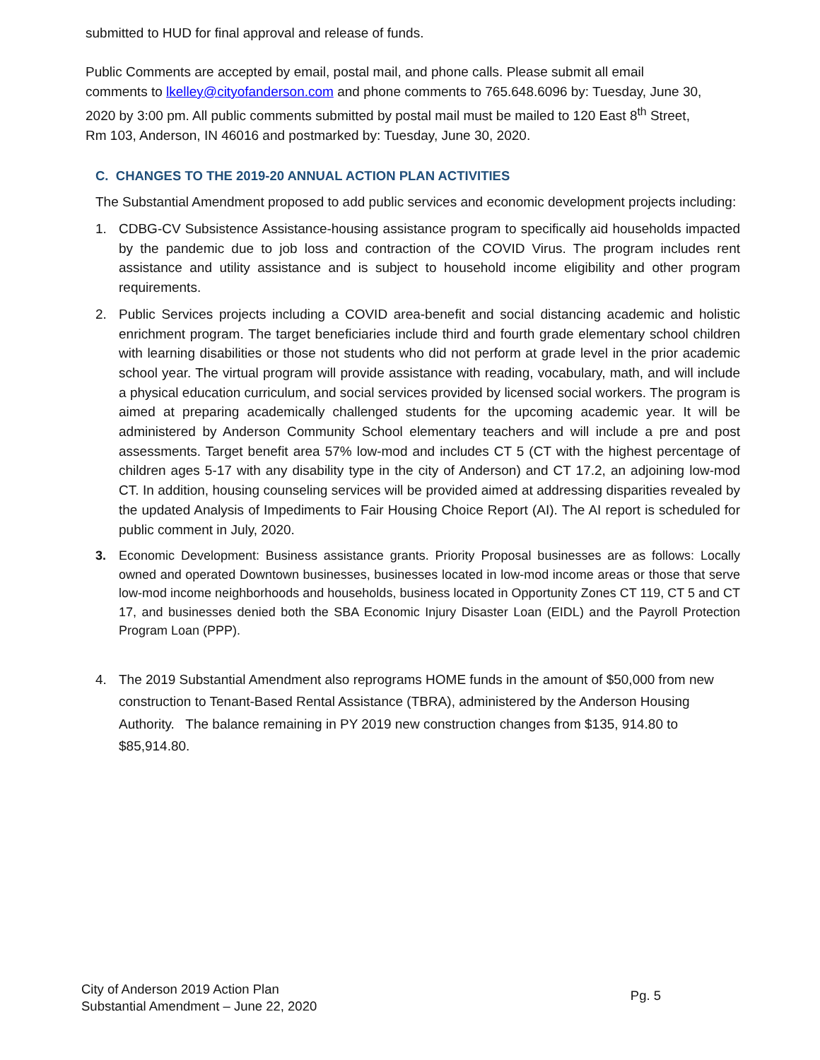submitted to HUD for final approval and release of funds.
Public Comments are accepted by email, postal mail, and phone calls. Please submit all email comments to lkelley@cityofanderson.com and phone comments to 765.648.6096 by: Tuesday, June 30, 2020 by 3:00 pm. All public comments submitted by postal mail must be mailed to 120 East 8<sup>th</sup> Street, Rm 103, Anderson, IN 46016 and postmarked by: Tuesday, June 30, 2020.
C. CHANGES TO THE 2019-20 ANNUAL ACTION PLAN ACTIVITIES
The Substantial Amendment proposed to add public services and economic development projects including:
1. CDBG-CV Subsistence Assistance-housing assistance program to specifically aid households impacted by the pandemic due to job loss and contraction of the COVID Virus. The program includes rent assistance and utility assistance and is subject to household income eligibility and other program requirements.
2. Public Services projects including a COVID area-benefit and social distancing academic and holistic enrichment program. The target beneficiaries include third and fourth grade elementary school children with learning disabilities or those not students who did not perform at grade level in the prior academic school year. The virtual program will provide assistance with reading, vocabulary, math, and will include a physical education curriculum, and social services provided by licensed social workers. The program is aimed at preparing academically challenged students for the upcoming academic year. It will be administered by Anderson Community School elementary teachers and will include a pre and post assessments. Target benefit area 57% low-mod and includes CT 5 (CT with the highest percentage of children ages 5-17 with any disability type in the city of Anderson) and CT 17.2, an adjoining low-mod CT. In addition, housing counseling services will be provided aimed at addressing disparities revealed by the updated Analysis of Impediments to Fair Housing Choice Report (AI). The AI report is scheduled for public comment in July, 2020.
3. Economic Development: Business assistance grants. Priority Proposal businesses are as follows: Locally owned and operated Downtown businesses, businesses located in low-mod income areas or those that serve low-mod income neighborhoods and households, business located in Opportunity Zones CT 119, CT 5 and CT 17, and businesses denied both the SBA Economic Injury Disaster Loan (EIDL) and the Payroll Protection Program Loan (PPP).
4. The 2019 Substantial Amendment also reprograms HOME funds in the amount of $50,000 from new construction to Tenant-Based Rental Assistance (TBRA), administered by the Anderson Housing Authority. The balance remaining in PY 2019 new construction changes from $135, 914.80 to $85,914.80.
City of Anderson 2019 Action Plan
Substantial Amendment – June 22, 2020
Pg. 5